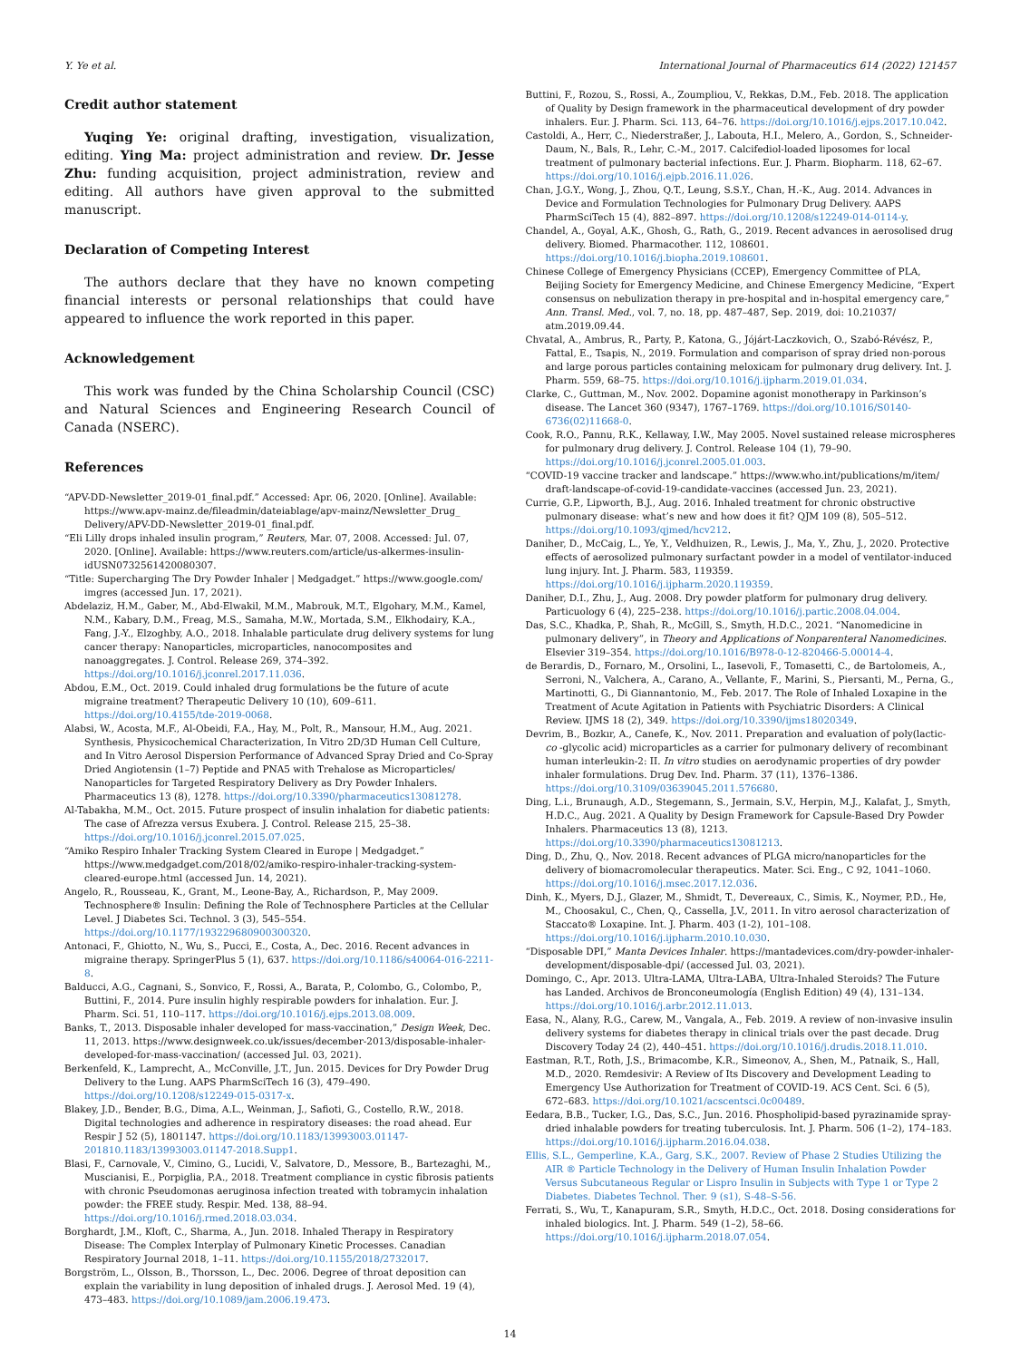Y. Ye et al. International Journal of Pharmaceutics 614 (2022) 121457
Credit author statement
Yuqing Ye: original drafting, investigation, visualization, editing. Ying Ma: project administration and review. Dr. Jesse Zhu: funding acquisition, project administration, review and editing. All authors have given approval to the submitted manuscript.
Declaration of Competing Interest
The authors declare that they have no known competing financial interests or personal relationships that could have appeared to influence the work reported in this paper.
Acknowledgement
This work was funded by the China Scholarship Council (CSC) and Natural Sciences and Engineering Research Council of Canada (NSERC).
References
“APV-DD-Newsletter_2019-01_final.pdf.” Accessed: Apr. 06, 2020. [Online]. Available: https://www.apv-mainz.de/fileadmin/dateiablage/apv-mainz/Newsletter_Drug_ Delivery/APV-DD-Newsletter_2019-01_final.pdf.
“Eli Lilly drops inhaled insulin program,” Reuters, Mar. 07, 2008. Accessed: Jul. 07, 2020. [Online]. Available: https://www.reuters.com/article/us-alkermes-insulin-idUSN0732561420080307.
“Title: Supercharging The Dry Powder Inhaler | Medgadget.” https://www.google.com/ imgres (accessed Jun. 17, 2021).
Abdelaziz, H.M., Gaber, M., Abd-Elwakil, M.M., Mabrouk, M.T., Elgohary, M.M., Kamel, N.M., Kabary, D.M., Freag, M.S., Samaha, M.W., Mortada, S.M., Elkhodairy, K.A., Fang, J.-Y., Elzoghby, A.O., 2018. Inhalable particulate drug delivery systems for lung cancer therapy: Nanoparticles, microparticles, nanocomposites and nanoaggregates. J. Control. Release 269, 374–392. https://doi.org/10.1016/j.jconrel.2017.11.036.
Abdou, E.M., Oct. 2019. Could inhaled drug formulations be the future of acute migraine treatment? Therapeutic Delivery 10 (10), 609–611. https://doi.org/10.4155/tde-2019-0068.
Alabsi, W., Acosta, M.F., Al-Obeidi, F.A., Hay, M., Polt, R., Mansour, H.M., Aug. 2021. Synthesis, Physicochemical Characterization, In Vitro 2D/3D Human Cell Culture, and In Vitro Aerosol Dispersion Performance of Advanced Spray Dried and Co-Spray Dried Angiotensin (1–7) Peptide and PNA5 with Trehalose as Microparticles/ Nanoparticles for Targeted Respiratory Delivery as Dry Powder Inhalers. Pharmaceutics 13 (8), 1278. https://doi.org/10.3390/pharmaceutics13081278.
Al-Tabakha, M.M., Oct. 2015. Future prospect of insulin inhalation for diabetic patients: The case of Afrezza versus Exubera. J. Control. Release 215, 25–38. https://doi.org/10.1016/j.jconrel.2015.07.025.
“Amiko Respiro Inhaler Tracking System Cleared in Europe | Medgadget.” https://www.medgadget.com/2018/02/amiko-respiro-inhaler-tracking-system-cleared-europe.html (accessed Jun. 14, 2021).
Angelo, R., Rousseau, K., Grant, M., Leone-Bay, A., Richardson, P., May 2009. Technosphere® Insulin: Defining the Role of Technosphere Particles at the Cellular Level. J Diabetes Sci. Technol. 3 (3), 545–554. https://doi.org/10.1177/193229680900300320.
Antonaci, F., Ghiotto, N., Wu, S., Pucci, E., Costa, A., Dec. 2016. Recent advances in migraine therapy. SpringerPlus 5 (1), 637. https://doi.org/10.1186/s40064-016-2211-8.
Balducci, A.G., Cagnani, S., Sonvico, F., Rossi, A., Barata, P., Colombo, G., Colombo, P., Buttini, F., 2014. Pure insulin highly respirable powders for inhalation. Eur. J. Pharm. Sci. 51, 110–117. https://doi.org/10.1016/j.ejps.2013.08.009.
Banks, T., 2013. Disposable inhaler developed for mass-vaccination,” Design Week, Dec. 11, 2013. https://www.designweek.co.uk/issues/december-2013/disposable-inhaler-developed-for-mass-vaccination/ (accessed Jul. 03, 2021).
Berkenfeld, K., Lamprecht, A., McConville, J.T., Jun. 2015. Devices for Dry Powder Drug Delivery to the Lung. AAPS PharmSciTech 16 (3), 479–490. https://doi.org/10.1208/s12249-015-0317-x.
Blakey, J.D., Bender, B.G., Dima, A.L., Weinman, J., Safioti, G., Costello, R.W., 2018. Digital technologies and adherence in respiratory diseases: the road ahead. Eur Respir J 52 (5), 1801147. https://doi.org/10.1183/13993003.01147-201810.1183/13993003.01147-2018.Supp1.
Blasi, F., Carnovale, V., Cimino, G., Lucidi, V., Salvatore, D., Messore, B., Bartezaghi, M., Muscianisi, E., Porpiglia, P.A., 2018. Treatment compliance in cystic fibrosis patients with chronic Pseudomonas aeruginosa infection treated with tobramycin inhalation powder: the FREE study. Respir. Med. 138, 88–94. https://doi.org/10.1016/j.rmed.2018.03.034.
Borghardt, J.M., Kloft, C., Sharma, A., Jun. 2018. Inhaled Therapy in Respiratory Disease: The Complex Interplay of Pulmonary Kinetic Processes. Canadian Respiratory Journal 2018, 1–11. https://doi.org/10.1155/2018/2732017.
Borgström, L., Olsson, B., Thorsson, L., Dec. 2006. Degree of throat deposition can explain the variability in lung deposition of inhaled drugs. J. Aerosol Med. 19 (4), 473–483. https://doi.org/10.1089/jam.2006.19.473.
Buttini, F., Rozou, S., Rossi, A., Zoumpliou, V., Rekkas, D.M., Feb. 2018. The application of Quality by Design framework in the pharmaceutical development of dry powder inhalers. Eur. J. Pharm. Sci. 113, 64–76. https://doi.org/10.1016/j.ejps.2017.10.042.
Castoldi, A., Herr, C., Niederstraßer, J., Labouta, H.I., Melero, A., Gordon, S., Schneider-Daum, N., Bals, R., Lehr, C.-M., 2017. Calcifediol-loaded liposomes for local treatment of pulmonary bacterial infections. Eur. J. Pharm. Biopharm. 118, 62–67. https://doi.org/10.1016/j.ejpb.2016.11.026.
Chan, J.G.Y., Wong, J., Zhou, Q.T., Leung, S.S.Y., Chan, H.-K., Aug. 2014. Advances in Device and Formulation Technologies for Pulmonary Drug Delivery. AAPS PharmSciTech 15 (4), 882–897. https://doi.org/10.1208/s12249-014-0114-y.
Chandel, A., Goyal, A.K., Ghosh, G., Rath, G., 2019. Recent advances in aerosolised drug delivery. Biomed. Pharmacother. 112, 108601. https://doi.org/10.1016/j.biopha.2019.108601.
Chinese College of Emergency Physicians (CCEP), Emergency Committee of PLA, Beijing Society for Emergency Medicine, and Chinese Emergency Medicine, “Expert consensus on nebulization therapy in pre-hospital and in-hospital emergency care,” Ann. Transl. Med., vol. 7, no. 18, pp. 487–487, Sep. 2019, doi: 10.21037/ atm.2019.09.44.
Chvatal, A., Ambrus, R., Party, P., Katona, G., Jójárt-Laczkovich, O., Szabó-Révész, P., Fattal, E., Tsapis, N., 2019. Formulation and comparison of spray dried non-porous and large porous particles containing meloxicam for pulmonary drug delivery. Int. J. Pharm. 559, 68–75. https://doi.org/10.1016/j.ijpharm.2019.01.034.
Clarke, C., Guttman, M., Nov. 2002. Dopamine agonist monotherapy in Parkinson’s disease. The Lancet 360 (9347), 1767–1769. https://doi.org/10.1016/S0140-6736(02)11668-0.
Cook, R.O., Pannu, R.K., Kellaway, I.W., May 2005. Novel sustained release microspheres for pulmonary drug delivery. J. Control. Release 104 (1), 79–90. https://doi.org/10.1016/j.jconrel.2005.01.003.
“COVID-19 vaccine tracker and landscape.” https://www.who.int/publications/m/item/ draft-landscape-of-covid-19-candidate-vaccines (accessed Jun. 23, 2021).
Currie, G.P., Lipworth, B.J., Aug. 2016. Inhaled treatment for chronic obstructive pulmonary disease: what’s new and how does it fit? QJM 109 (8), 505–512. https://doi.org/10.1093/qjmed/hcv212.
Daniher, D., McCaig, L., Ye, Y., Veldhuizen, R., Lewis, J., Ma, Y., Zhu, J., 2020. Protective effects of aerosolized pulmonary surfactant powder in a model of ventilator-induced lung injury. Int. J. Pharm. 583, 119359. https://doi.org/10.1016/j.ijpharm.2020.119359.
Daniher, D.I., Zhu, J., Aug. 2008. Dry powder platform for pulmonary drug delivery. Particuology 6 (4), 225–238. https://doi.org/10.1016/j.partic.2008.04.004.
Das, S.C., Khadka, P., Shah, R., McGill, S., Smyth, H.D.C., 2021. “Nanomedicine in pulmonary delivery”, in Theory and Applications of Nonparenteral Nanomedicines. Elsevier 319–354. https://doi.org/10.1016/B978-0-12-820466-5.00014-4.
de Berardis, D., Fornaro, M., Orsolini, L., Iasevoli, F., Tomasetti, C., de Bartolomeis, A., Serroni, N., Valchera, A., Carano, A., Vellante, F., Marini, S., Piersanti, M., Perna, G., Martinotti, G., Di Giannantonio, M., Feb. 2017. The Role of Inhaled Loxapine in the Treatment of Acute Agitation in Patients with Psychiatric Disorders: A Clinical Review. IJMS 18 (2), 349. https://doi.org/10.3390/ijms18020349.
Devrim, B., Bozkır, A., Canefe, K., Nov. 2011. Preparation and evaluation of poly(lactic-co -glycolic acid) microparticles as a carrier for pulmonary delivery of recombinant human interleukin-2: II. In vitro studies on aerodynamic properties of dry powder inhaler formulations. Drug Dev. Ind. Pharm. 37 (11), 1376–1386. https://doi.org/10.3109/03639045.2011.576680.
Ding, L.i., Brunaugh, A.D., Stegemann, S., Jermain, S.V., Herpin, M.J., Kalafat, J., Smyth, H.D.C., Aug. 2021. A Quality by Design Framework for Capsule-Based Dry Powder Inhalers. Pharmaceutics 13 (8), 1213. https://doi.org/10.3390/pharmaceutics13081213.
Ding, D., Zhu, Q., Nov. 2018. Recent advances of PLGA micro/nanoparticles for the delivery of biomacromolecular therapeutics. Mater. Sci. Eng., C 92, 1041–1060. https://doi.org/10.1016/j.msec.2017.12.036.
Dinh, K., Myers, D.J., Glazer, M., Shmidt, T., Devereaux, C., Simis, K., Noymer, P.D., He, M., Choosakul, C., Chen, Q., Cassella, J.V., 2011. In vitro aerosol characterization of Staccato® Loxapine. Int. J. Pharm. 403 (1-2), 101–108. https://doi.org/10.1016/j.ijpharm.2010.10.030.
“Disposable DPI,” Manta Devices Inhaler. https://mantadevices.com/dry-powder-inhaler-development/disposable-dpi/ (accessed Jul. 03, 2021).
Domingo, C., Apr. 2013. Ultra-LAMA, Ultra-LABA, Ultra-Inhaled Steroids? The Future has Landed. Archivos de Bronconeumología (English Edition) 49 (4), 131–134. https://doi.org/10.1016/j.arbr.2012.11.013.
Easa, N., Alany, R.G., Carew, M., Vangala, A., Feb. 2019. A review of non-invasive insulin delivery systems for diabetes therapy in clinical trials over the past decade. Drug Discovery Today 24 (2), 440–451. https://doi.org/10.1016/j.drudis.2018.11.010.
Eastman, R.T., Roth, J.S., Brimacombe, K.R., Simeonov, A., Shen, M., Patnaik, S., Hall, M.D., 2020. Remdesivir: A Review of Its Discovery and Development Leading to Emergency Use Authorization for Treatment of COVID-19. ACS Cent. Sci. 6 (5), 672–683. https://doi.org/10.1021/acscentsci.0c00489.
Eedara, B.B., Tucker, I.G., Das, S.C., Jun. 2016. Phospholipid-based pyrazinamide spray-dried inhalable powders for treating tuberculosis. Int. J. Pharm. 506 (1–2), 174–183. https://doi.org/10.1016/j.ijpharm.2016.04.038.
Ellis, S.L., Gemperline, K.A., Garg, S.K., 2007. Review of Phase 2 Studies Utilizing the AIR ® Particle Technology in the Delivery of Human Insulin Inhalation Powder Versus Subcutaneous Regular or Lispro Insulin in Subjects with Type 1 or Type 2 Diabetes. Diabetes Technol. Ther. 9 (s1), S-48–S-56.
Ferrati, S., Wu, T., Kanapuram, S.R., Smyth, H.D.C., Oct. 2018. Dosing considerations for inhaled biologics. Int. J. Pharm. 549 (1–2), 58–66. https://doi.org/10.1016/j.ijpharm.2018.07.054.
14